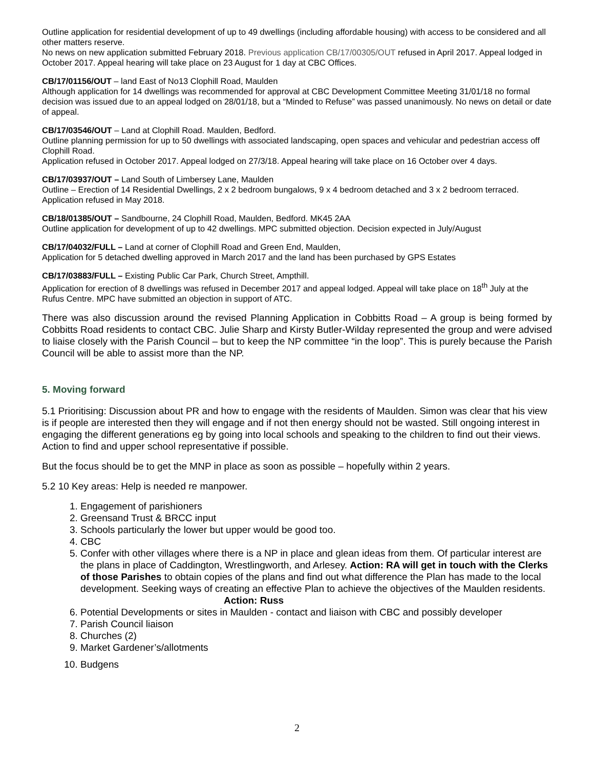Outline application for residential development of up to 49 dwellings (including affordable housing) with access to be considered and all other matters reserve.
No news on new application submitted February 2018. Previous application CB/17/00305/OUT refused in April 2017. Appeal lodged in October 2017. Appeal hearing will take place on 23 August for 1 day at CBC Offices.
CB/17/01156/OUT – land East of No13 Clophill Road, Maulden
Although application for 14 dwellings was recommended for approval at CBC Development Committee Meeting 31/01/18 no formal decision was issued due to an appeal lodged on 28/01/18, but a “Minded to Refuse” was passed unanimously. No news on detail or date of appeal.
CB/17/03546/OUT – Land at Clophill Road. Maulden, Bedford.
Outline planning permission for up to 50 dwellings with associated landscaping, open spaces and vehicular and pedestrian access off Clophill Road.
Application refused in October 2017. Appeal lodged on 27/3/18. Appeal hearing will take place on 16 October over 4 days.
CB/17/03937/OUT – Land South of Limbersey Lane, Maulden
Outline – Erection of 14 Residential Dwellings, 2 x 2 bedroom bungalows, 9 x 4 bedroom detached and 3 x 2 bedroom terraced. Application refused in May 2018.
CB/18/01385/OUT – Sandbourne, 24 Clophill Road, Maulden, Bedford. MK45 2AA
Outline application for development of up to 42 dwellings. MPC submitted objection. Decision expected in July/August
CB/17/04032/FULL – Land at corner of Clophill Road and Green End, Maulden,
Application for 5 detached dwelling approved in March 2017 and the land has been purchased by GPS Estates
CB/17/03883/FULL – Existing Public Car Park, Church Street, Ampthill.
Application for erection of 8 dwellings was refused in December 2017 and appeal lodged. Appeal will take place on 18<sup>th</sup> July at the Rufus Centre. MPC have submitted an objection in support of ATC.
There was also discussion around the revised Planning Application in Cobbitts Road – A group is being formed by Cobbitts Road residents to contact CBC. Julie Sharp and Kirsty Butler-Wilday represented the group and were advised to liaise closely with the Parish Council – but to keep the NP committee “in the loop”. This is purely because the Parish Council will be able to assist more than the NP.
5. Moving forward
5.1 Prioritising: Discussion about PR and how to engage with the residents of Maulden. Simon was clear that his view is if people are interested then they will engage and if not then energy should not be wasted. Still ongoing interest in engaging the different generations eg by going into local schools and speaking to the children to find out their views. Action to find and upper school representative if possible.
But the focus should be to get the MNP in place as soon as possible – hopefully within 2 years.
5.2 10 Key areas: Help is needed re manpower.
1. Engagement of parishioners
2. Greensand Trust & BRCC input
3. Schools particularly the lower but upper would be good too.
4. CBC
5. Confer with other villages where there is a NP in place and glean ideas from them. Of particular interest are the plans in place of Caddington, Wrestlingworth, and Arlesey. Action: RA will get in touch with the Clerks of those Parishes to obtain copies of the plans and find out what difference the Plan has made to the local development. Seeking ways of creating an effective Plan to achieve the objectives of the Maulden residents. Action: Russ
6. Potential Developments or sites in Maulden - contact and liaison with CBC and possibly developer
7. Parish Council liaison
8. Churches (2)
9. Market Gardener’s/allotments
10. Budgens
2